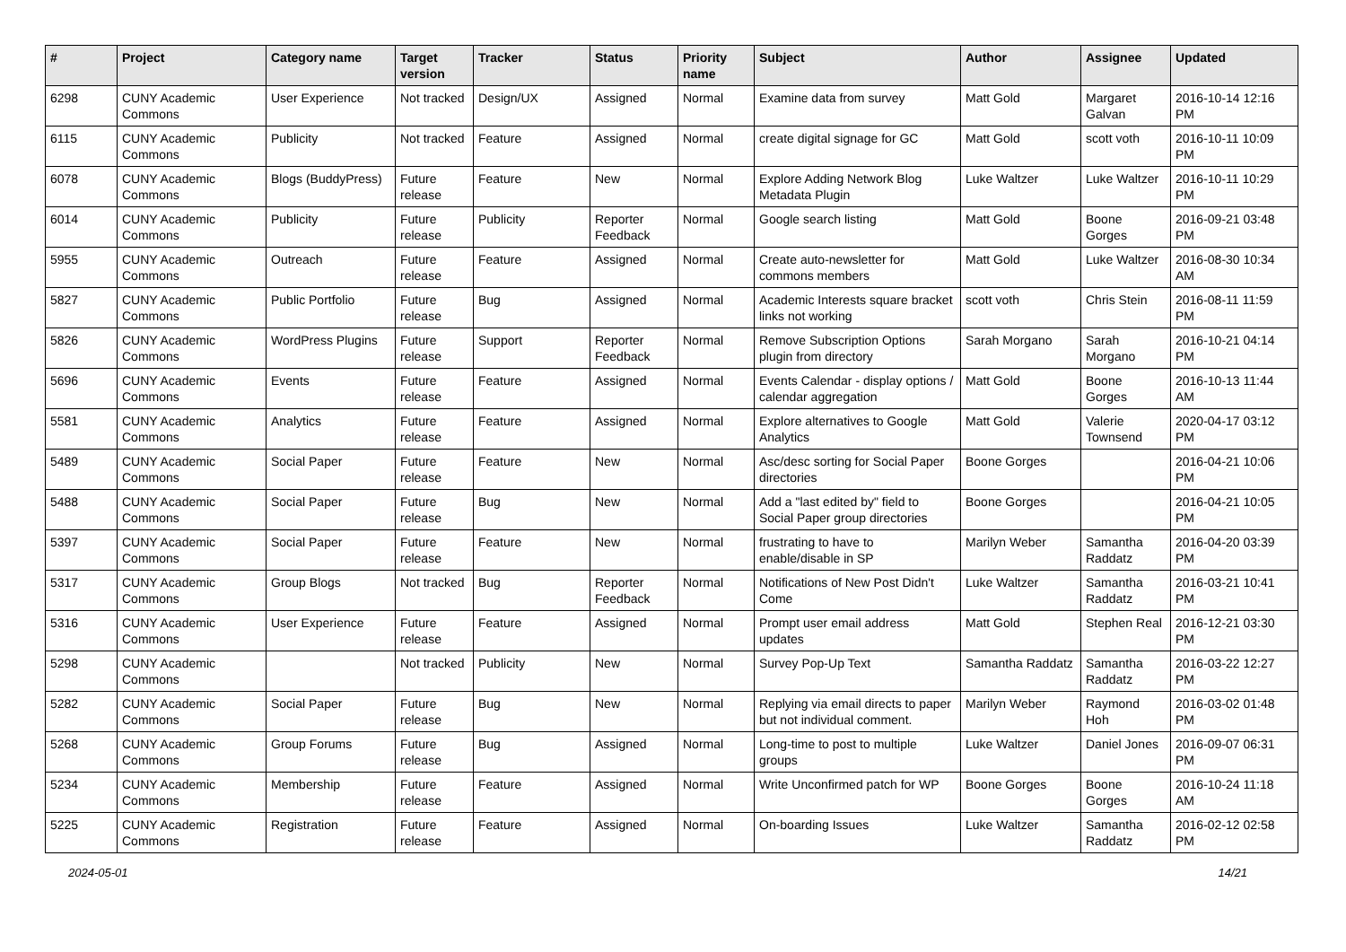| # | Project | Category name | Target version | Tracker | Status | Priority name | Subject | Author | Assignee | Updated |
| --- | --- | --- | --- | --- | --- | --- | --- | --- | --- | --- |
| 6298 | CUNY Academic Commons | User Experience | Not tracked | Design/UX | Assigned | Normal | Examine data from survey | Matt Gold | Margaret Galvan | 2016-10-14 12:16 PM |
| 6115 | CUNY Academic Commons | Publicity | Not tracked | Feature | Assigned | Normal | create digital signage for GC | Matt Gold | scott voth | 2016-10-11 10:09 PM |
| 6078 | CUNY Academic Commons | Blogs (BuddyPress) | Future release | Feature | New | Normal | Explore Adding Network Blog Metadata Plugin | Luke Waltzer | Luke Waltzer | 2016-10-11 10:29 PM |
| 6014 | CUNY Academic Commons | Publicity | Future release | Publicity | Reporter Feedback | Normal | Google search listing | Matt Gold | Boone Gorges | 2016-09-21 03:48 PM |
| 5955 | CUNY Academic Commons | Outreach | Future release | Feature | Assigned | Normal | Create auto-newsletter for commons members | Matt Gold | Luke Waltzer | 2016-08-30 10:34 AM |
| 5827 | CUNY Academic Commons | Public Portfolio | Future release | Bug | Assigned | Normal | Academic Interests square bracket links not working | scott voth | Chris Stein | 2016-08-11 11:59 PM |
| 5826 | CUNY Academic Commons | WordPress Plugins | Future release | Support | Reporter Feedback | Normal | Remove Subscription Options plugin from directory | Sarah Morgano | Sarah Morgano | 2016-10-21 04:14 PM |
| 5696 | CUNY Academic Commons | Events | Future release | Feature | Assigned | Normal | Events Calendar - display options / calendar aggregation | Matt Gold | Boone Gorges | 2016-10-13 11:44 AM |
| 5581 | CUNY Academic Commons | Analytics | Future release | Feature | Assigned | Normal | Explore alternatives to Google Analytics | Matt Gold | Valerie Townsend | 2020-04-17 03:12 PM |
| 5489 | CUNY Academic Commons | Social Paper | Future release | Feature | New | Normal | Asc/desc sorting for Social Paper directories | Boone Gorges | | 2016-04-21 10:06 PM |
| 5488 | CUNY Academic Commons | Social Paper | Future release | Bug | New | Normal | Add a "last edited by" field to Social Paper group directories | Boone Gorges | | 2016-04-21 10:05 PM |
| 5397 | CUNY Academic Commons | Social Paper | Future release | Feature | New | Normal | frustrating to have to enable/disable in SP | Marilyn Weber | Samantha Raddatz | 2016-04-20 03:39 PM |
| 5317 | CUNY Academic Commons | Group Blogs | Not tracked | Bug | Reporter Feedback | Normal | Notifications of New Post Didn't Come | Luke Waltzer | Samantha Raddatz | 2016-03-21 10:41 PM |
| 5316 | CUNY Academic Commons | User Experience | Future release | Feature | Assigned | Normal | Prompt user email address updates | Matt Gold | Stephen Real | 2016-12-21 03:30 PM |
| 5298 | CUNY Academic Commons | | Not tracked | Publicity | New | Normal | Survey Pop-Up Text | Samantha Raddatz | Samantha Raddatz | 2016-03-22 12:27 PM |
| 5282 | CUNY Academic Commons | Social Paper | Future release | Bug | New | Normal | Replying via email directs to paper but not individual comment. | Marilyn Weber | Raymond Hoh | 2016-03-02 01:48 PM |
| 5268 | CUNY Academic Commons | Group Forums | Future release | Bug | Assigned | Normal | Long-time to post to multiple groups | Luke Waltzer | Daniel Jones | 2016-09-07 06:31 PM |
| 5234 | CUNY Academic Commons | Membership | Future release | Feature | Assigned | Normal | Write Unconfirmed patch for WP | Boone Gorges | Boone Gorges | 2016-10-24 11:18 AM |
| 5225 | CUNY Academic Commons | Registration | Future release | Feature | Assigned | Normal | On-boarding Issues | Luke Waltzer | Samantha Raddatz | 2016-02-12 02:58 PM |
2024-05-01 14/21